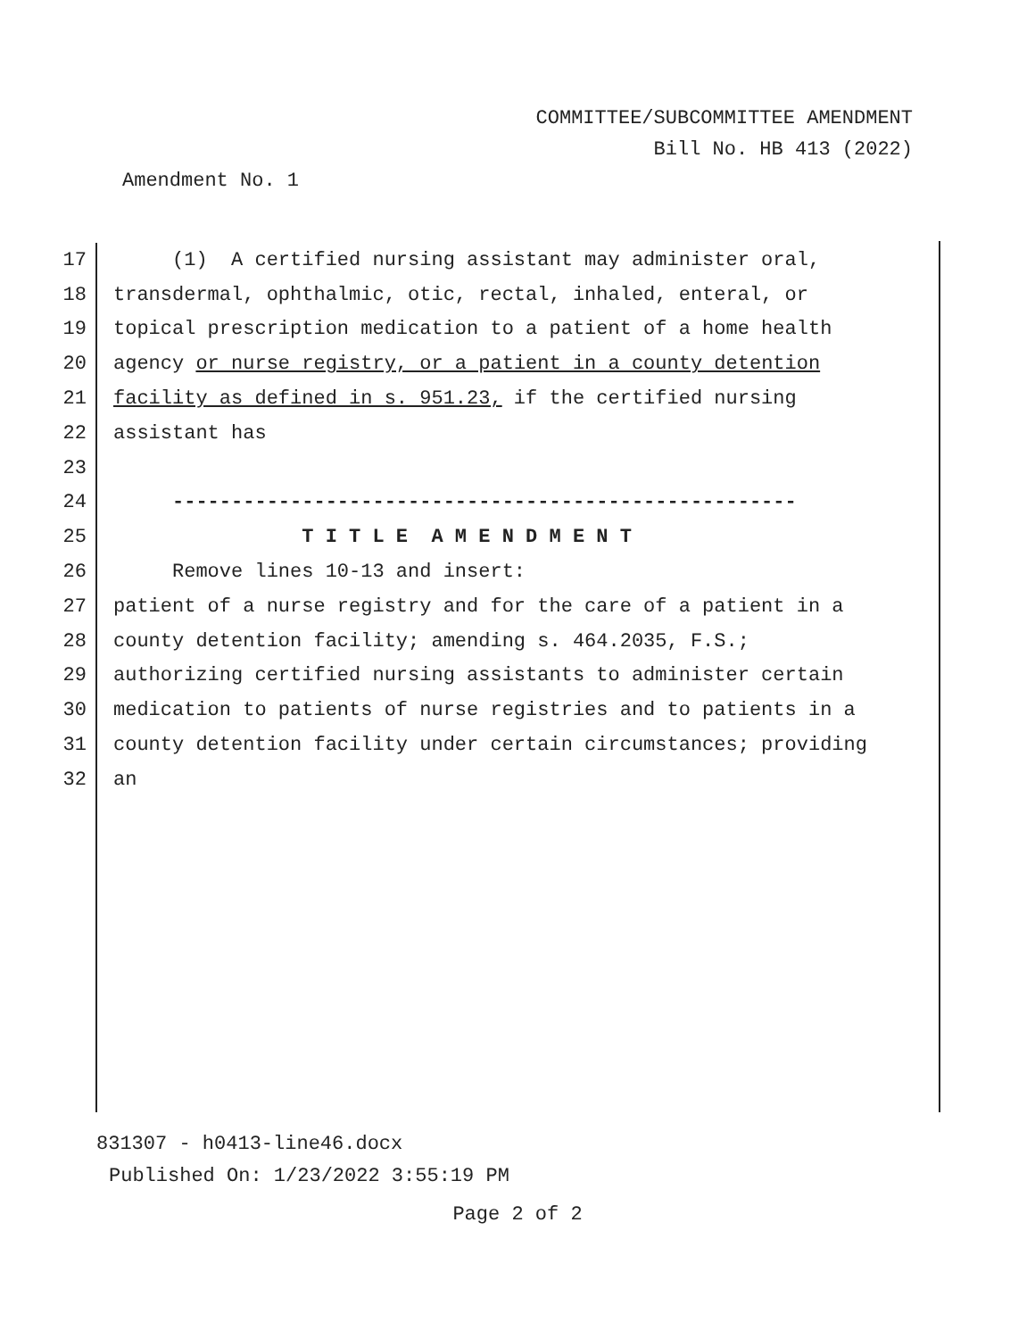COMMITTEE/SUBCOMMITTEE AMENDMENT
Bill No. HB 413 (2022)
Amendment No. 1
17 (1) A certified nursing assistant may administer oral,
18 transdermal, ophthalmic, otic, rectal, inhaled, enteral, or
19 topical prescription medication to a patient of a home health
20 agency or nurse registry, or a patient in a county detention
21 facility as defined in s. 951.23, if the certified nursing
22 assistant has
23
24 -----------------------------------------------------
25 T I T L E A M E N D M E N T
26 Remove lines 10-13 and insert:
27 patient of a nurse registry and for the care of a patient in a
28 county detention facility; amending s. 464.2035, F.S.;
29 authorizing certified nursing assistants to administer certain
30 medication to patients of nurse registries and to patients in a
31 county detention facility under certain circumstances; providing
32 an
831307 - h0413-line46.docx
Published On: 1/23/2022 3:55:19 PM
Page 2 of 2